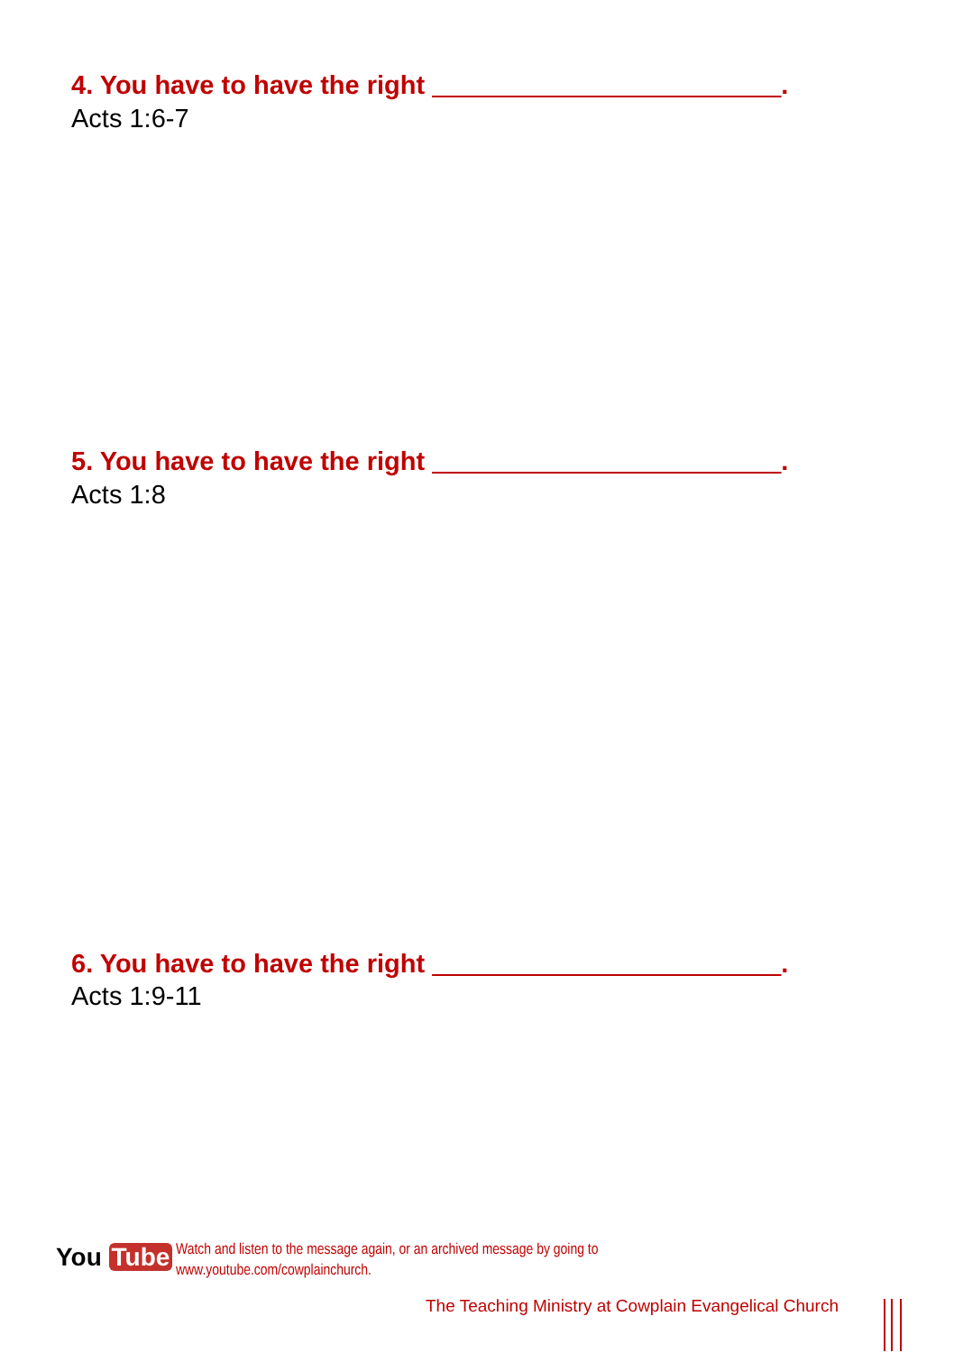4. You have to have the right ________________________.
Acts 1:6-7
5. You have to have the right ________________________.
Acts 1:8
6. You have to have the right ________________________.
Acts 1:9-11
You Tube
Watch and listen to the message again, or an archived message by going to
www.youtube.com/cowplainchurch.
The Teaching Ministry at Cowplain Evangelical Church